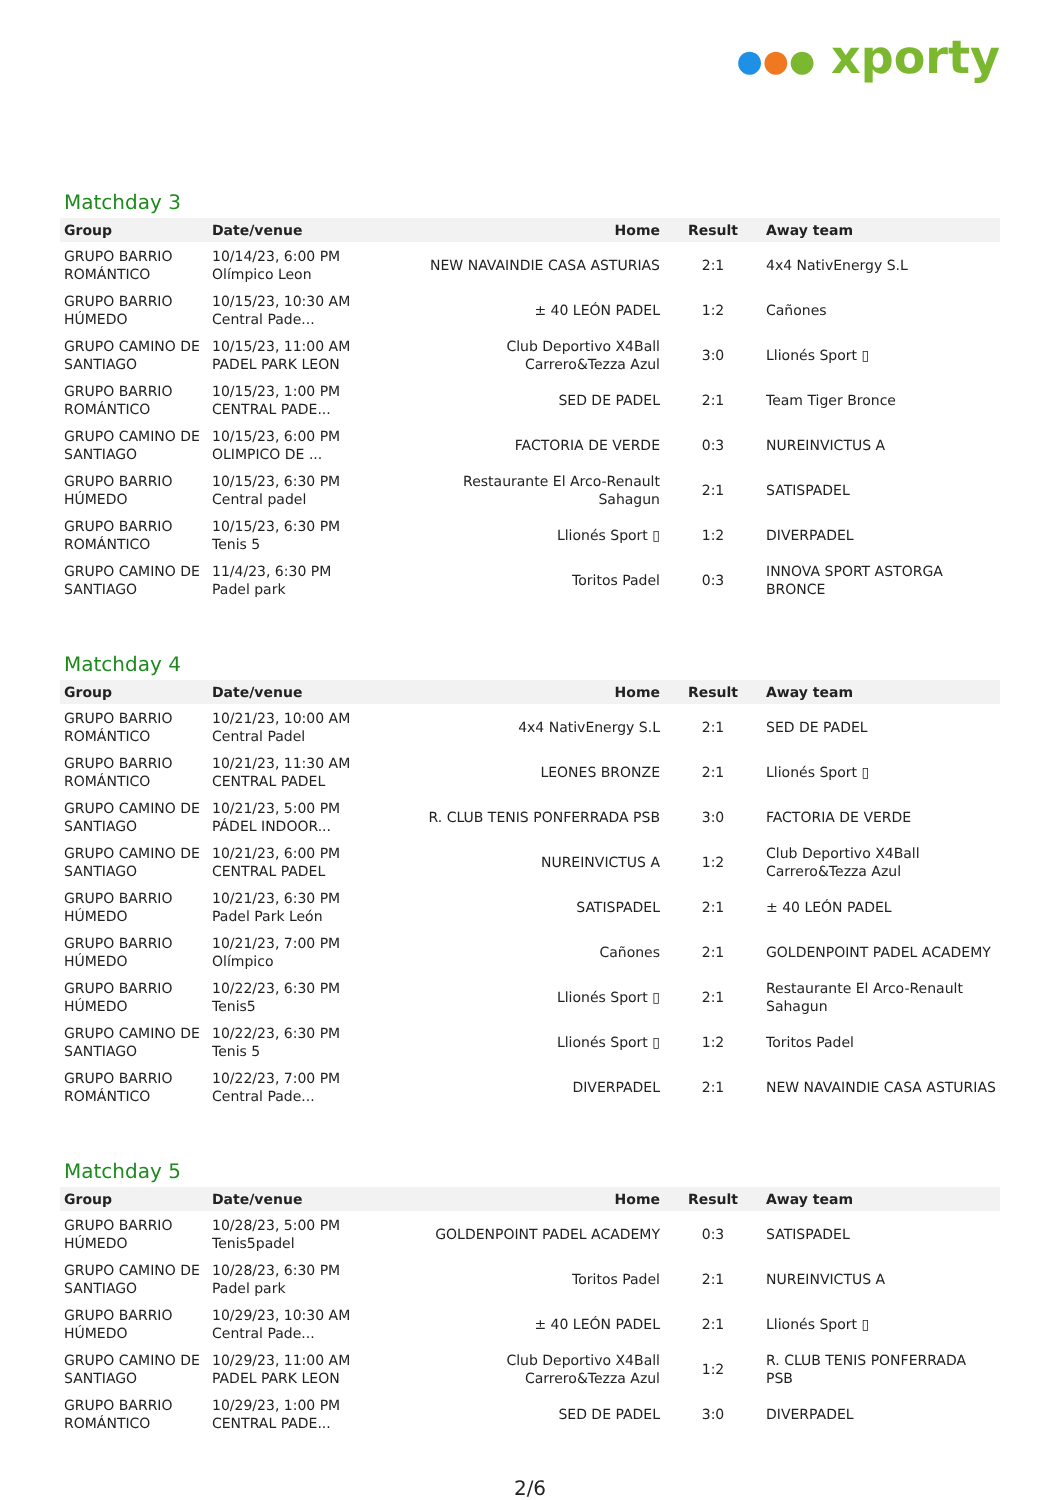●●● xporty
Matchday 3
| Group | Date/venue | Home | Result | Away team |
| --- | --- | --- | --- | --- |
| GRUPO BARRIO ROMÁNTICO | 10/14/23, 6:00 PM Olímpico Leon | NEW NAVAINDIE CASA ASTURIAS | 2:1 | 4x4 NativEnergy S.L |
| GRUPO BARRIO HÚMEDO | 10/15/23, 10:30 AM Central Pade... | ± 40 LEÓN PADEL | 1:2 | Cañones |
| GRUPO CAMINO DE SANTIAGO | 10/15/23, 11:00 AM PADEL PARK LEON | Club Deportivo X4Ball Carrero&Tezza Azul | 3:0 | Llionés Sport ▯ |
| GRUPO BARRIO ROMÁNTICO | 10/15/23, 1:00 PM CENTRAL PADE... | SED DE PADEL | 2:1 | Team Tiger Bronce |
| GRUPO CAMINO DE SANTIAGO | 10/15/23, 6:00 PM OLIMPICO DE ... | FACTORIA DE VERDE | 0:3 | NUREINVICTUS A |
| GRUPO BARRIO HÚMEDO | 10/15/23, 6:30 PM Central padel | Restaurante El Arco-Renault Sahagun | 2:1 | SATISPADEL |
| GRUPO BARRIO ROMÁNTICO | 10/15/23, 6:30 PM Tenis 5 | Llionés Sport ▯ | 1:2 | DIVERPADEL |
| GRUPO CAMINO DE SANTIAGO | 11/4/23, 6:30 PM Padel park | Toritos Padel | 0:3 | INNOVA SPORT ASTORGA BRONCE |
Matchday 4
| Group | Date/venue | Home | Result | Away team |
| --- | --- | --- | --- | --- |
| GRUPO BARRIO ROMÁNTICO | 10/21/23, 10:00 AM Central Padel | 4x4 NativEnergy S.L | 2:1 | SED DE PADEL |
| GRUPO BARRIO ROMÁNTICO | 10/21/23, 11:30 AM CENTRAL PADEL | LEONES BRONZE | 2:1 | Llionés Sport ▯ |
| GRUPO CAMINO DE SANTIAGO | 10/21/23, 5:00 PM PÁDEL INDOOR... | R. CLUB TENIS PONFERRADA PSB | 3:0 | FACTORIA DE VERDE |
| GRUPO CAMINO DE SANTIAGO | 10/21/23, 6:00 PM CENTRAL PADEL | NUREINVICTUS A | 1:2 | Club Deportivo X4Ball Carrero&Tezza Azul |
| GRUPO BARRIO HÚMEDO | 10/21/23, 6:30 PM Padel Park León | SATISPADEL | 2:1 | ± 40 LEÓN PADEL |
| GRUPO BARRIO HÚMEDO | 10/21/23, 7:00 PM Olímpico | Cañones | 2:1 | GOLDENPOINT PADEL ACADEMY |
| GRUPO BARRIO HÚMEDO | 10/22/23, 6:30 PM Tenis5 | Llionés Sport ▯ | 2:1 | Restaurante El Arco-Renault Sahagun |
| GRUPO CAMINO DE SANTIAGO | 10/22/23, 6:30 PM Tenis 5 | Llionés Sport ▯ | 1:2 | Toritos Padel |
| GRUPO BARRIO ROMÁNTICO | 10/22/23, 7:00 PM Central Pade... | DIVERPADEL | 2:1 | NEW NAVAINDIE CASA ASTURIAS |
Matchday 5
| Group | Date/venue | Home | Result | Away team |
| --- | --- | --- | --- | --- |
| GRUPO BARRIO HÚMEDO | 10/28/23, 5:00 PM Tenis5padel | GOLDENPOINT PADEL ACADEMY | 0:3 | SATISPADEL |
| GRUPO CAMINO DE SANTIAGO | 10/28/23, 6:30 PM Padel park | Toritos Padel | 2:1 | NUREINVICTUS A |
| GRUPO BARRIO HÚMEDO | 10/29/23, 10:30 AM Central Pade... | ± 40 LEÓN PADEL | 2:1 | Llionés Sport ▯ |
| GRUPO CAMINO DE SANTIAGO | 10/29/23, 11:00 AM PADEL PARK LEON | Club Deportivo X4Ball Carrero&Tezza Azul | 1:2 | R. CLUB TENIS PONFERRADA PSB |
| GRUPO BARRIO ROMÁNTICO | 10/29/23, 1:00 PM CENTRAL PADE... | SED DE PADEL | 3:0 | DIVERPADEL |
2/6